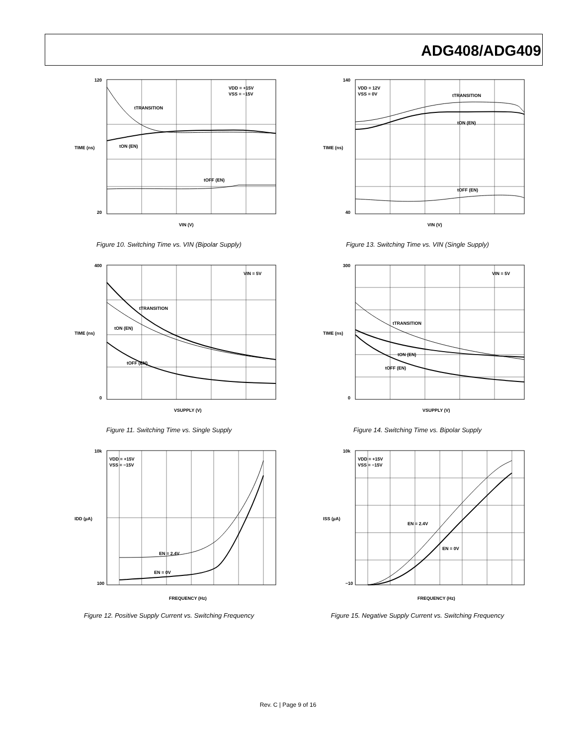ADG408/ADG409
120
20
tTRANSITION
tON (EN)
tOFF (EN)
VDD = +15V
VSS = −15V
VIN (V)
TIME (ns)
Figure 10. Switching Time vs. VIN (Bipolar Supply)
140
40
VDD = 12V
VSS = 0V
tTRANSITION
tON (EN)
tOFF (EN)
VIN (V)
TIME (ns)
Figure 13. Switching Time vs. VIN (Single Supply)
400
0
VIN = 5V
tTRANSITION
tON (EN)
tOFF (EN)
VSUPPLY (V)
TIME (ns)
Figure 11. Switching Time vs. Single Supply
300
0
VIN = 5V
tTRANSITION
tON (EN)
tOFF (EN)
VSUPPLY (V)
TIME (ns)
Figure 14. Switching Time vs. Bipolar Supply
10k
100
VDD = +15V
VSS = −15V
EN = 2.4V
EN = 0V
FREQUENCY (Hz)
IDD (µA)
Figure 12. Positive Supply Current vs. Switching Frequency
10k
−10
VDD = +15V
VSS = −15V
EN = 2.4V
EN = 0V
FREQUENCY (Hz)
ISS (µA)
Figure 15. Negative Supply Current vs. Switching Frequency
Rev. C | Page 9 of 16